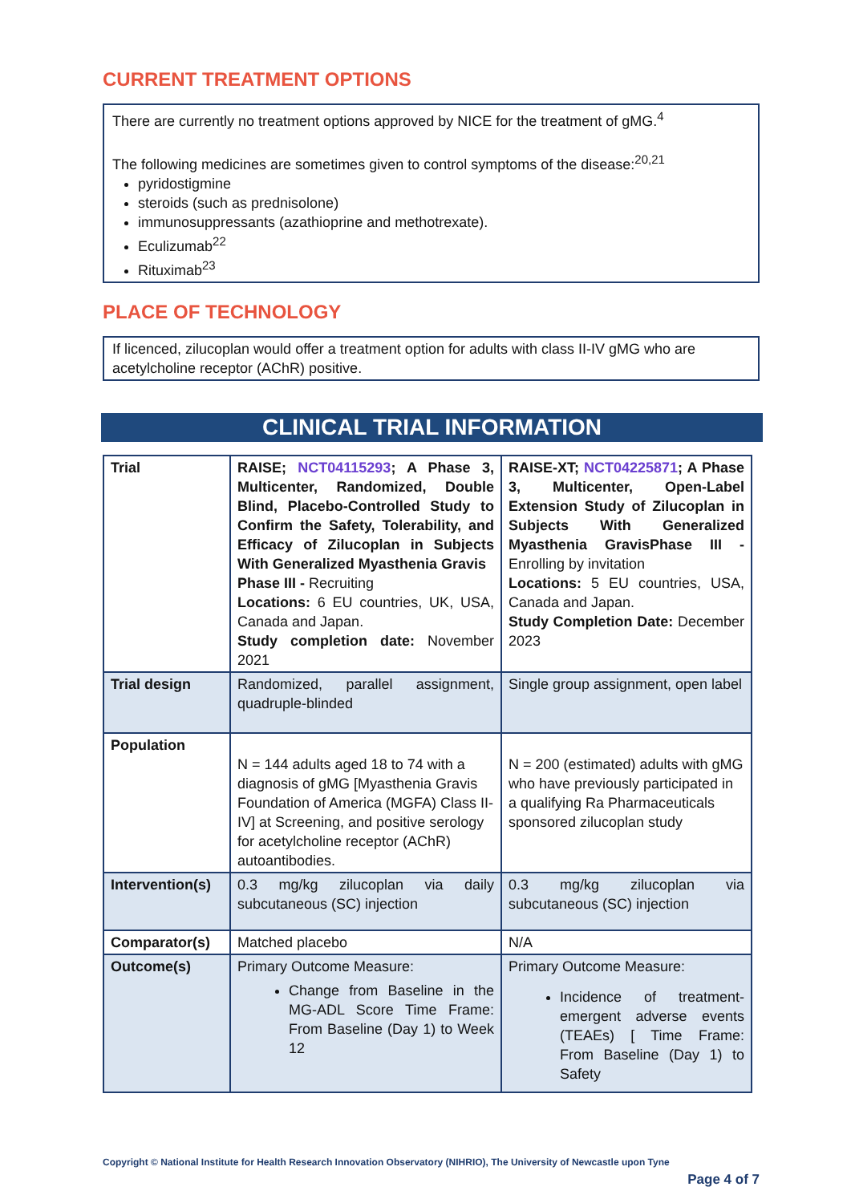CURRENT TREATMENT OPTIONS
There are currently no treatment options approved by NICE for the treatment of gMG.<sup>4</sup>
The following medicines are sometimes given to control symptoms of the disease:<sup>20,21</sup>
pyridostigmine
steroids (such as prednisolone)
immunosuppressants (azathioprine and methotrexate).
Eculizumab<sup>22</sup>
Rituximab<sup>23</sup>
PLACE OF TECHNOLOGY
If licenced, zilucoplan would offer a treatment option for adults with class II-IV gMG who are acetylcholine receptor (AChR) positive.
CLINICAL TRIAL INFORMATION
| Trial | RAISE; NCT04115293 ; A Phase 3, Multicenter, Randomized, Double Blind, Placebo-Controlled Study to Confirm the Safety, Tolerability, and Efficacy of Zilucoplan in Subjects With Generalized Myasthenia Gravis Phase III - Recruiting Locations: 6 EU countries, UK, USA, Canada and Japan. Study completion date: November 2021 | RAISE-XT; NCT04225871 ; A Phase 3, Multicenter, Open-Label Extension Study of Zilucoplan in Subjects With Generalized Myasthenia GravisPhase III - Enrolling by invitation Locations: 5 EU countries, USA, Canada and Japan. Study Completion Date: December 2023 |
| Trial design | Randomized, parallel assignment, quadruple-blinded | Single group assignment, open label |
| Population | N = 144 adults aged 18 to 74 with a diagnosis of gMG [Myasthenia Gravis Foundation of America (MGFA) Class II-IV] at Screening, and positive serology for acetylcholine receptor (AChR) autoantibodies. | N = 200 (estimated) adults with gMG who have previously participated in a qualifying Ra Pharmaceuticals sponsored zilucoplan study |
| Intervention(s) | 0.3 mg/kg zilucoplan via daily subcutaneous (SC) injection | 0.3 mg/kg zilucoplan via subcutaneous (SC) injection |
| Comparator(s) | Matched placebo | N/A |
| Outcome(s) | Primary Outcome Measure: Change from Baseline in the MG-ADL Score Time Frame: From Baseline (Day 1) to Week 12 | Primary Outcome Measure: Incidence of treatment-emergent adverse events (TEAEs) [ Time Frame: From Baseline (Day 1) to Safety |
Copyright © National Institute for Health Research Innovation Observatory (NIHRIO), The University of Newcastle upon Tyne
Page 4 of 7